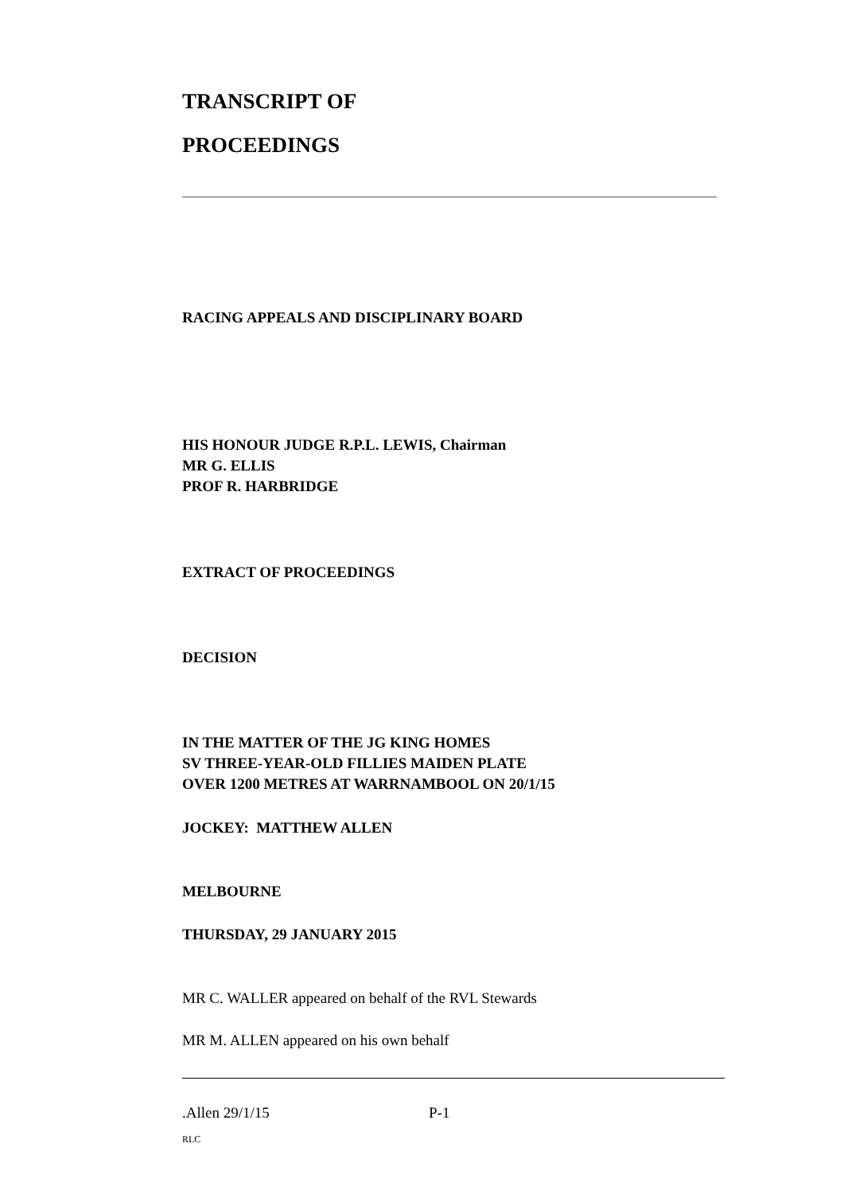TRANSCRIPT OF
PROCEEDINGS
RACING APPEALS AND DISCIPLINARY BOARD
HIS HONOUR JUDGE R.P.L. LEWIS, Chairman
MR G. ELLIS
PROF R. HARBRIDGE
EXTRACT OF PROCEEDINGS
DECISION
IN THE MATTER OF THE JG KING HOMES
SV THREE-YEAR-OLD FILLIES MAIDEN PLATE
OVER 1200 METRES AT WARRNAMBOOL ON 20/1/15
JOCKEY: MATTHEW ALLEN
MELBOURNE
THURSDAY, 29 JANUARY 2015
MR C. WALLER appeared on behalf of the RVL Stewards
MR M. ALLEN appeared on his own behalf
.Allen 29/1/15 P-1
RLC